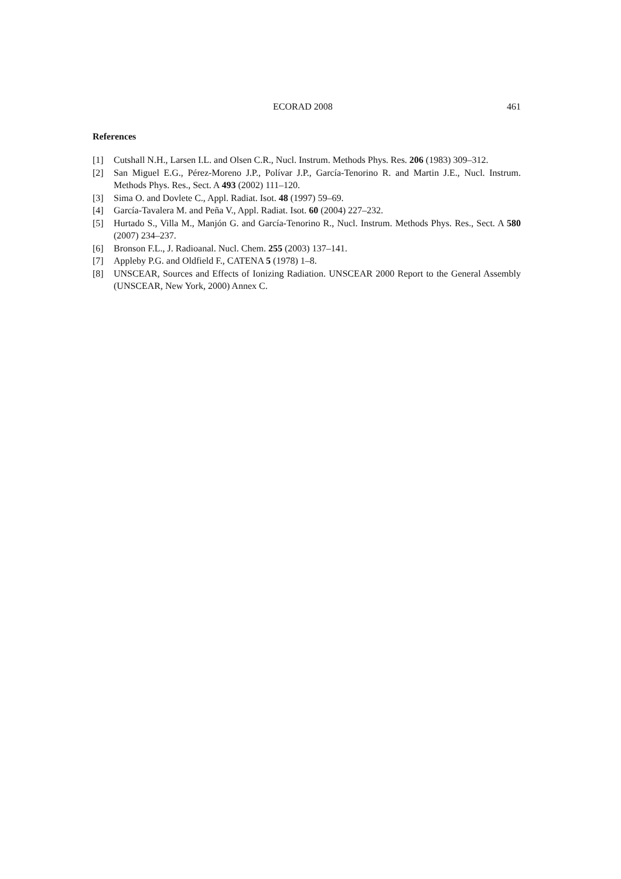ECORAD 2008 461
References
[1] Cutshall N.H., Larsen I.L. and Olsen C.R., Nucl. Instrum. Methods Phys. Res. 206 (1983) 309–312.
[2] San Miguel E.G., Pérez-Moreno J.P., Polívar J.P., García-Tenorino R. and Martin J.E., Nucl. Instrum. Methods Phys. Res., Sect. A 493 (2002) 111–120.
[3] Sima O. and Dovlete C., Appl. Radiat. Isot. 48 (1997) 59–69.
[4] García-Tavalera M. and Peña V., Appl. Radiat. Isot. 60 (2004) 227–232.
[5] Hurtado S., Villa M., Manjón G. and García-Tenorino R., Nucl. Instrum. Methods Phys. Res., Sect. A 580 (2007) 234–237.
[6] Bronson F.L., J. Radioanal. Nucl. Chem. 255 (2003) 137–141.
[7] Appleby P.G. and Oldfield F., CATENA 5 (1978) 1–8.
[8] UNSCEAR, Sources and Effects of Ionizing Radiation. UNSCEAR 2000 Report to the General Assembly (UNSCEAR, New York, 2000) Annex C.